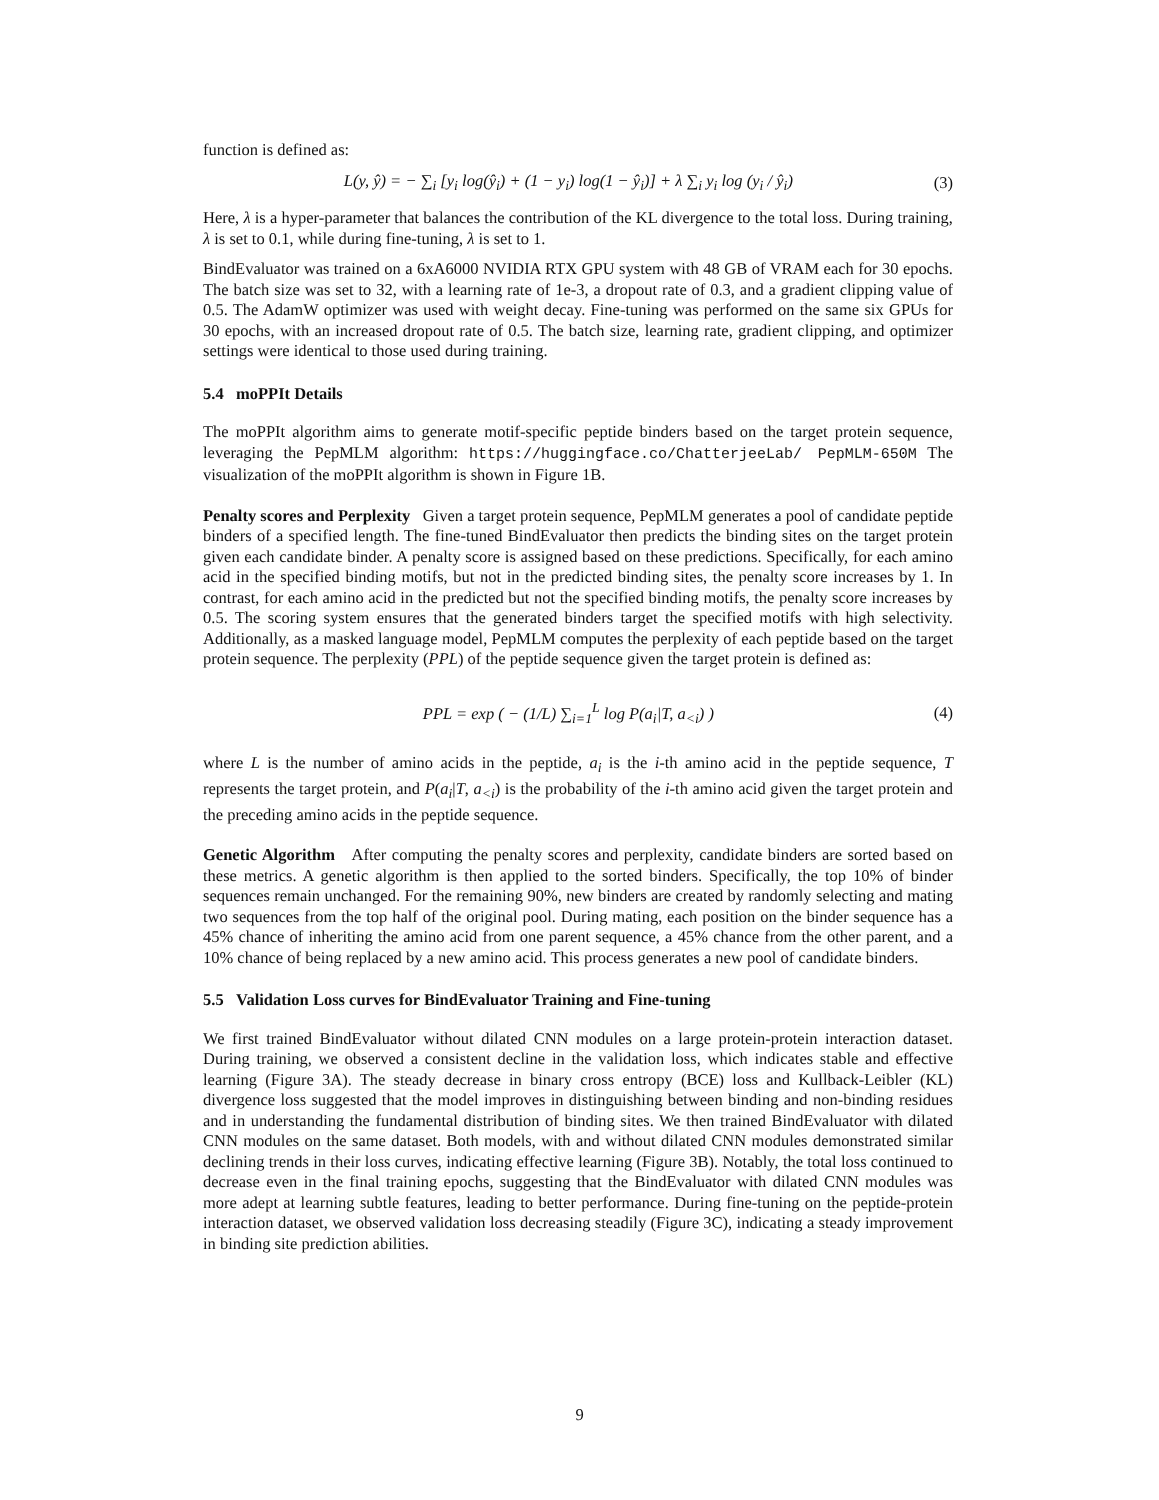function is defined as:
L(y, ŷ) = − ∑<sub>i</sub> [y<sub>i</sub> log(ŷ<sub>i</sub>) + (1 − y<sub>i</sub>) log(1 − ŷ<sub>i</sub>)] + λ ∑<sub>i</sub> y<sub>i</sub> log (y<sub>i</sub> / ŷ<sub>i</sub>) (3)
Here, λ is a hyper-parameter that balances the contribution of the KL divergence to the total loss. During training, λ is set to 0.1, while during fine-tuning, λ is set to 1.
BindEvaluator was trained on a 6xA6000 NVIDIA RTX GPU system with 48 GB of VRAM each for 30 epochs. The batch size was set to 32, with a learning rate of 1e-3, a dropout rate of 0.3, and a gradient clipping value of 0.5. The AdamW optimizer was used with weight decay. Fine-tuning was performed on the same six GPUs for 30 epochs, with an increased dropout rate of 0.5. The batch size, learning rate, gradient clipping, and optimizer settings were identical to those used during training.
5.4 moPPIt Details
The moPPIt algorithm aims to generate motif-specific peptide binders based on the target protein sequence, leveraging the PepMLM algorithm: https://huggingface.co/ChatterjeeLab/ PepMLM-650M The visualization of the moPPIt algorithm is shown in Figure 1B.
Penalty scores and Perplexity Given a target protein sequence, PepMLM generates a pool of candidate peptide binders of a specified length. The fine-tuned BindEvaluator then predicts the binding sites on the target protein given each candidate binder. A penalty score is assigned based on these predictions. Specifically, for each amino acid in the specified binding motifs, but not in the predicted binding sites, the penalty score increases by 1. In contrast, for each amino acid in the predicted but not the specified binding motifs, the penalty score increases by 0.5. The scoring system ensures that the generated binders target the specified motifs with high selectivity. Additionally, as a masked language model, PepMLM computes the perplexity of each peptide based on the target protein sequence. The perplexity (PPL) of the peptide sequence given the target protein is defined as:
PPL = exp ( − (1/L) ∑<sub>i=1</sub><sup>L</sup> log P(a<sub>i</sub>|T, a<sub><i</sub>) ) (4)
where L is the number of amino acids in the peptide, a<sub>i</sub> is the i-th amino acid in the peptide sequence, T represents the target protein, and P(a<sub>i</sub>|T, a<sub><i</sub>) is the probability of the i-th amino acid given the target protein and the preceding amino acids in the peptide sequence.
Genetic Algorithm After computing the penalty scores and perplexity, candidate binders are sorted based on these metrics. A genetic algorithm is then applied to the sorted binders. Specifically, the top 10% of binder sequences remain unchanged. For the remaining 90%, new binders are created by randomly selecting and mating two sequences from the top half of the original pool. During mating, each position on the binder sequence has a 45% chance of inheriting the amino acid from one parent sequence, a 45% chance from the other parent, and a 10% chance of being replaced by a new amino acid. This process generates a new pool of candidate binders.
5.5 Validation Loss curves for BindEvaluator Training and Fine-tuning
We first trained BindEvaluator without dilated CNN modules on a large protein-protein interaction dataset. During training, we observed a consistent decline in the validation loss, which indicates stable and effective learning (Figure 3A). The steady decrease in binary cross entropy (BCE) loss and Kullback-Leibler (KL) divergence loss suggested that the model improves in distinguishing between binding and non-binding residues and in understanding the fundamental distribution of binding sites. We then trained BindEvaluator with dilated CNN modules on the same dataset. Both models, with and without dilated CNN modules demonstrated similar declining trends in their loss curves, indicating effective learning (Figure 3B). Notably, the total loss continued to decrease even in the final training epochs, suggesting that the BindEvaluator with dilated CNN modules was more adept at learning subtle features, leading to better performance. During fine-tuning on the peptide-protein interaction dataset, we observed validation loss decreasing steadily (Figure 3C), indicating a steady improvement in binding site prediction abilities.
9